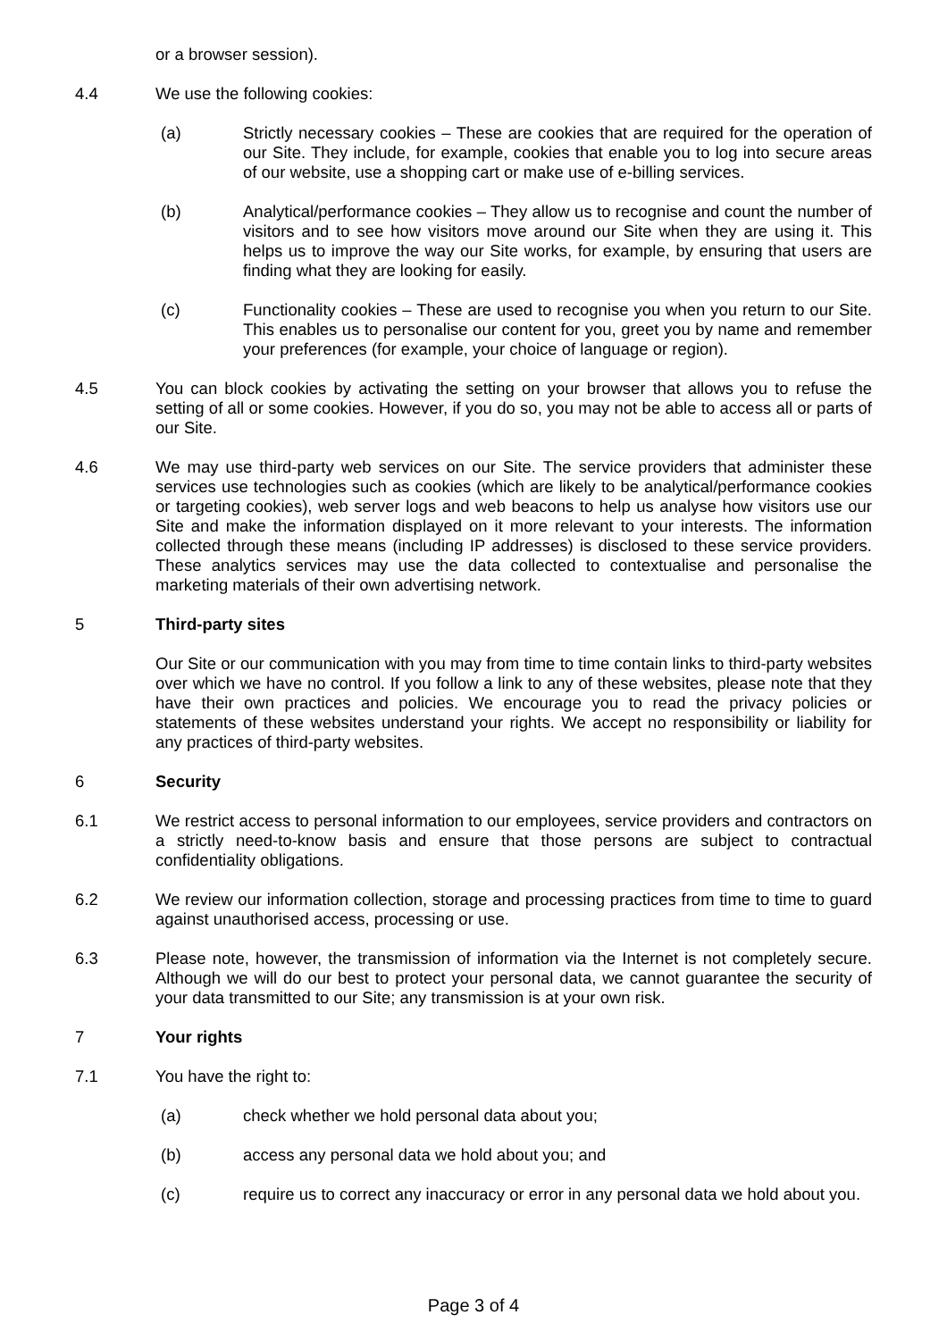or a browser session).
4.4 We use the following cookies:
(a) Strictly necessary cookies – These are cookies that are required for the operation of our Site. They include, for example, cookies that enable you to log into secure areas of our website, use a shopping cart or make use of e-billing services.
(b) Analytical/performance cookies – They allow us to recognise and count the number of visitors and to see how visitors move around our Site when they are using it. This helps us to improve the way our Site works, for example, by ensuring that users are finding what they are looking for easily.
(c) Functionality cookies – These are used to recognise you when you return to our Site. This enables us to personalise our content for you, greet you by name and remember your preferences (for example, your choice of language or region).
4.5 You can block cookies by activating the setting on your browser that allows you to refuse the setting of all or some cookies. However, if you do so, you may not be able to access all or parts of our Site.
4.6 We may use third-party web services on our Site. The service providers that administer these services use technologies such as cookies (which are likely to be analytical/performance cookies or targeting cookies), web server logs and web beacons to help us analyse how visitors use our Site and make the information displayed on it more relevant to your interests. The information collected through these means (including IP addresses) is disclosed to these service providers. These analytics services may use the data collected to contextualise and personalise the marketing materials of their own advertising network.
5 Third-party sites
Our Site or our communication with you may from time to time contain links to third-party websites over which we have no control. If you follow a link to any of these websites, please note that they have their own practices and policies. We encourage you to read the privacy policies or statements of these websites understand your rights. We accept no responsibility or liability for any practices of third-party websites.
6 Security
6.1 We restrict access to personal information to our employees, service providers and contractors on a strictly need-to-know basis and ensure that those persons are subject to contractual confidentiality obligations.
6.2 We review our information collection, storage and processing practices from time to time to guard against unauthorised access, processing or use.
6.3 Please note, however, the transmission of information via the Internet is not completely secure. Although we will do our best to protect your personal data, we cannot guarantee the security of your data transmitted to our Site; any transmission is at your own risk.
7 Your rights
7.1 You have the right to:
(a) check whether we hold personal data about you;
(b) access any personal data we hold about you; and
(c) require us to correct any inaccuracy or error in any personal data we hold about you.
Page 3 of 4